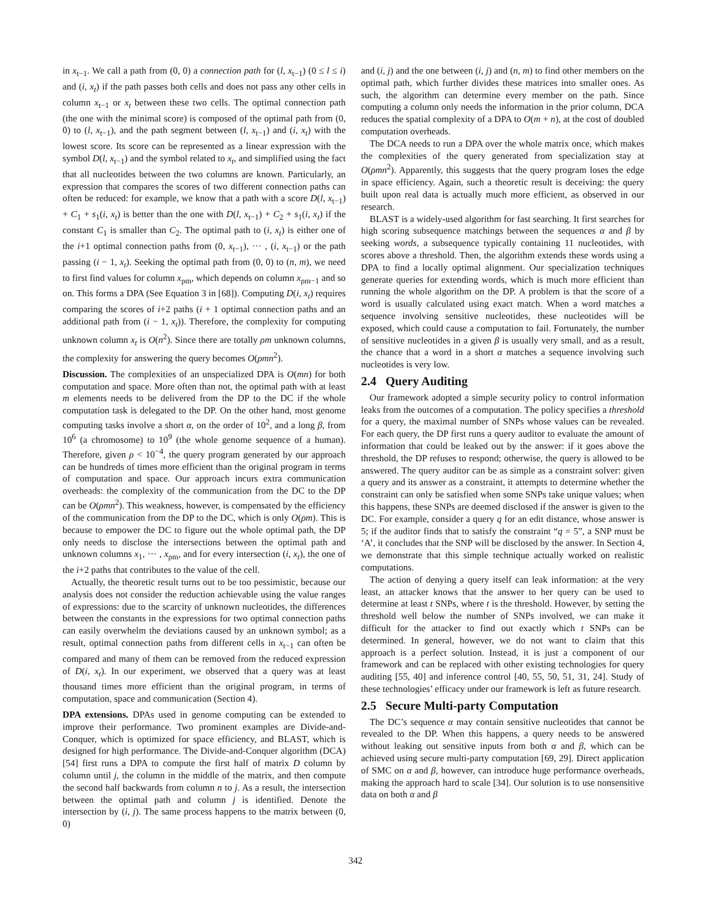in x<sub>t−1</sub>. We call a path from (0, 0) a connection path for (l, x<sub>t−1</sub>) (0 ≤ l ≤ i) and (i, x<sub>t</sub>) if the path passes both cells and does not pass any other cells in column x<sub>t−1</sub> or x<sub>t</sub> between these two cells. The optimal connection path (the one with the minimal score) is composed of the optimal path from (0, 0) to (l, x<sub>t−1</sub>), and the path segment between (l, x<sub>t−1</sub>) and (i, x<sub>t</sub>) with the lowest score. Its score can be represented as a linear expression with the symbol D(l, x<sub>t−1</sub>) and the symbol related to x<sub>t</sub>, and simplified using the fact that all nucleotides between the two columns are known. Particularly, an expression that compares the scores of two different connection paths can often be reduced: for example, we know that a path with a score D(l, x<sub>t−1</sub>) + C<sub>1</sub> + s<sub>1</sub>(i, x<sub>t</sub>) is better than the one with D(l, x<sub>t−1</sub>) + C<sub>2</sub> + s<sub>1</sub>(i, x<sub>t</sub>) if the constant C<sub>1</sub> is smaller than C<sub>2</sub>. The optimal path to (i, x<sub>t</sub>) is either one of the i+1 optimal connection paths from (0, x<sub>t−1</sub>), ··· , (i, x<sub>t−1</sub>) or the path passing (i − 1, x<sub>t</sub>). Seeking the optimal path from (0, 0) to (n, m), we need to first find values for column x<sub>ρm</sub>, which depends on column x<sub>ρm−1</sub> and so on. This forms a DPA (See Equation 3 in [68]). Computing D(i, x<sub>t</sub>) requires comparing the scores of i+2 paths (i + 1 optimal connection paths and an additional path from (i − 1, x<sub>t</sub>)). Therefore, the complexity for computing unknown column x<sub>t</sub> is O(n<sup>2</sup>). Since there are totally ρm unknown columns, the complexity for answering the query becomes O(ρmn<sup>2</sup>).
Discussion. The complexities of an unspecialized DPA is O(mn) for both computation and space. More often than not, the optimal path with at least m elements needs to be delivered from the DP to the DC if the whole computation task is delegated to the DP. On the other hand, most genome computing tasks involve a short α, on the order of 10<sup>2</sup>, and a long β, from 10<sup>6</sup> (a chromosome) to 10<sup>9</sup> (the whole genome sequence of a human). Therefore, given ρ < 10<sup>−4</sup>, the query program generated by our approach can be hundreds of times more efficient than the original program in terms of computation and space. Our approach incurs extra communication overheads: the complexity of the communication from the DC to the DP can be O(ρmn<sup>2</sup>). This weakness, however, is compensated by the efficiency of the communication from the DP to the DC, which is only O(ρm). This is because to empower the DC to figure out the whole optimal path, the DP only needs to disclose the intersections between the optimal path and unknown columns x<sub>1</sub>, ··· , x<sub>ρm</sub>, and for every intersection (i, x<sub>t</sub>), the one of the i+2 paths that contributes to the value of the cell.
Actually, the theoretic result turns out to be too pessimistic, because our analysis does not consider the reduction achievable using the value ranges of expressions: due to the scarcity of unknown nucleotides, the differences between the constants in the expressions for two optimal connection paths can easily overwhelm the deviations caused by an unknown symbol; as a result, optimal connection paths from different cells in x<sub>t−1</sub> can often be compared and many of them can be removed from the reduced expression of D(i, x<sub>t</sub>). In our experiment, we observed that a query was at least thousand times more efficient than the original program, in terms of computation, space and communication (Section 4).
DPA extensions. DPAs used in genome computing can be extended to improve their performance. Two prominent examples are Divide-and-Conquer, which is optimized for space efficiency, and BLAST, which is designed for high performance. The Divide-and-Conquer algorithm (DCA) [54] first runs a DPA to compute the first half of matrix D column by column until j, the column in the middle of the matrix, and then compute the second half backwards from column n to j. As a result, the intersection between the optimal path and column j is identified. Denote the intersection by (i, j). The same process happens to the matrix between (0, 0)
and (i, j) and the one between (i, j) and (n, m) to find other members on the optimal path, which further divides these matrices into smaller ones. As such, the algorithm can determine every member on the path. Since computing a column only needs the information in the prior column, DCA reduces the spatial complexity of a DPA to O(m + n), at the cost of doubled computation overheads.
The DCA needs to run a DPA over the whole matrix once, which makes the complexities of the query generated from specialization stay at O(ρmn<sup>2</sup>). Apparently, this suggests that the query program loses the edge in space efficiency. Again, such a theoretic result is deceiving: the query built upon real data is actually much more efficient, as observed in our research.
BLAST is a widely-used algorithm for fast searching. It first searches for high scoring subsequence matchings between the sequences α and β by seeking words, a subsequence typically containing 11 nucleotides, with scores above a threshold. Then, the algorithm extends these words using a DPA to find a locally optimal alignment. Our specialization techniques generate queries for extending words, which is much more efficient than running the whole algorithm on the DP. A problem is that the score of a word is usually calculated using exact match. When a word matches a sequence involving sensitive nucleotides, these nucleotides will be exposed, which could cause a computation to fail. Fortunately, the number of sensitive nucleotides in a given β is usually very small, and as a result, the chance that a word in a short α matches a sequence involving such nucleotides is very low.
2.4 Query Auditing
Our framework adopted a simple security policy to control information leaks from the outcomes of a computation. The policy specifies a threshold for a query, the maximal number of SNPs whose values can be revealed. For each query, the DP first runs a query auditor to evaluate the amount of information that could be leaked out by the answer: if it goes above the threshold, the DP refuses to respond; otherwise, the query is allowed to be answered. The query auditor can be as simple as a constraint solver: given a query and its answer as a constraint, it attempts to determine whether the constraint can only be satisfied when some SNPs take unique values; when this happens, these SNPs are deemed disclosed if the answer is given to the DC. For example, consider a query q for an edit distance, whose answer is 5; if the auditor finds that to satisfy the constraint “q = 5”, a SNP must be ‘A’, it concludes that the SNP will be disclosed by the answer. In Section 4, we demonstrate that this simple technique actually worked on realistic computations.
The action of denying a query itself can leak information: at the very least, an attacker knows that the answer to her query can be used to determine at least t SNPs, where t is the threshold. However, by setting the threshold well below the number of SNPs involved, we can make it difficult for the attacker to find out exactly which t SNPs can be determined. In general, however, we do not want to claim that this approach is a perfect solution. Instead, it is just a component of our framework and can be replaced with other existing technologies for query auditing [55, 40] and inference control [40, 55, 50, 51, 31, 24]. Study of these technologies’ efficacy under our framework is left as future research.
2.5 Secure Multi-party Computation
The DC’s sequence α may contain sensitive nucleotides that cannot be revealed to the DP. When this happens, a query needs to be answered without leaking out sensitive inputs from both α and β, which can be achieved using secure multi-party computation [69, 29]. Direct application of SMC on α and β, however, can introduce huge performance overheads, making the approach hard to scale [34]. Our solution is to use nonsensitive data on both α and β
342